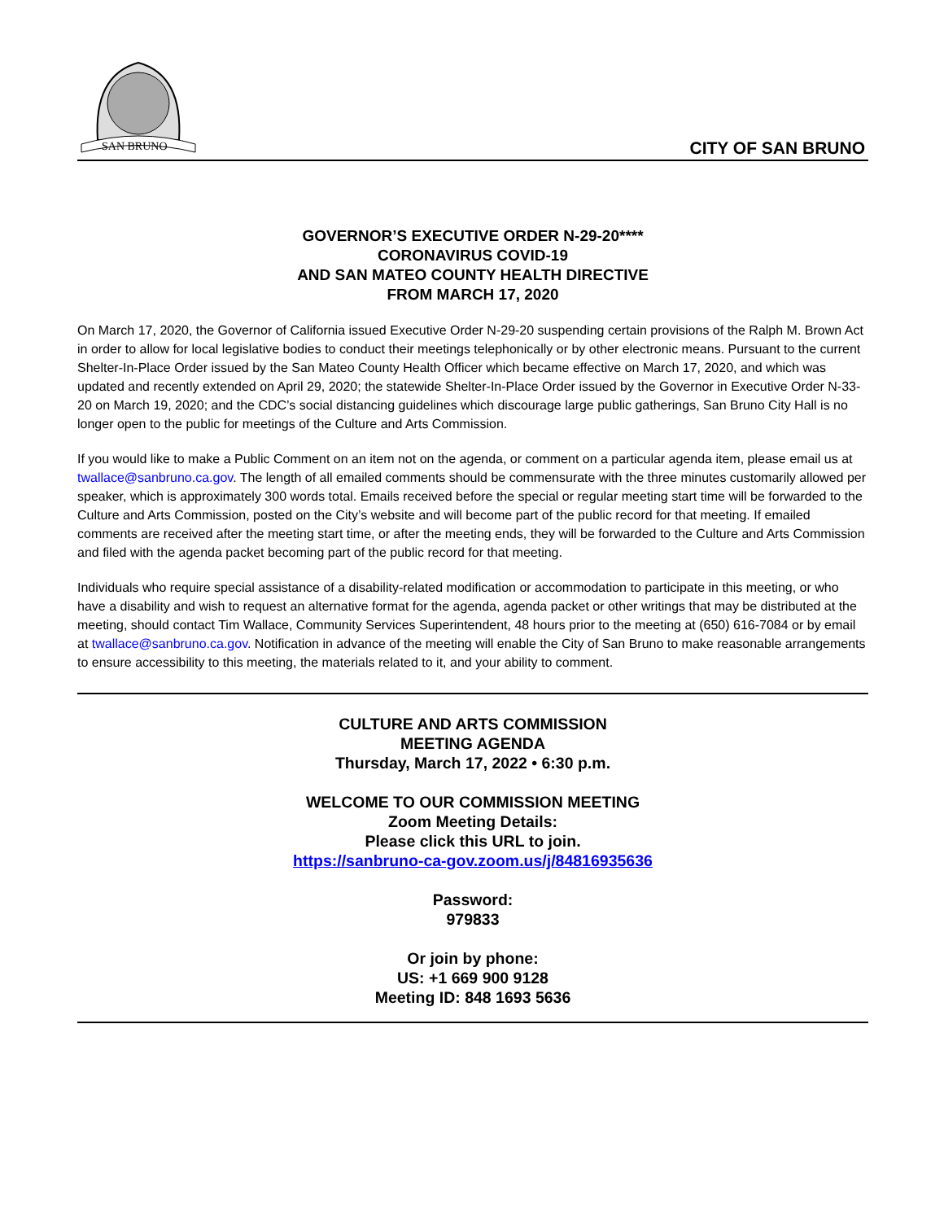SAN BRUNO
CITY OF SAN BRUNO
GOVERNOR’S EXECUTIVE ORDER N-29-20****
CORONAVIRUS COVID-19
AND SAN MATEO COUNTY HEALTH DIRECTIVE
FROM MARCH 17, 2020
On March 17, 2020, the Governor of California issued Executive Order N-29-20 suspending certain provisions of the Ralph M. Brown Act in order to allow for local legislative bodies to conduct their meetings telephonically or by other electronic means. Pursuant to the current Shelter-In-Place Order issued by the San Mateo County Health Officer which became effective on March 17, 2020, and which was updated and recently extended on April 29, 2020; the statewide Shelter-In-Place Order issued by the Governor in Executive Order N-33-20 on March 19, 2020; and the CDC’s social distancing guidelines which discourage large public gatherings, San Bruno City Hall is no longer open to the public for meetings of the Culture and Arts Commission.
If you would like to make a Public Comment on an item not on the agenda, or comment on a particular agenda item, please email us at twallace@sanbruno.ca.gov. The length of all emailed comments should be commensurate with the three minutes customarily allowed per speaker, which is approximately 300 words total. Emails received before the special or regular meeting start time will be forwarded to the Culture and Arts Commission, posted on the City’s website and will become part of the public record for that meeting. If emailed comments are received after the meeting start time, or after the meeting ends, they will be forwarded to the Culture and Arts Commission and filed with the agenda packet becoming part of the public record for that meeting.
Individuals who require special assistance of a disability-related modification or accommodation to participate in this meeting, or who have a disability and wish to request an alternative format for the agenda, agenda packet or other writings that may be distributed at the meeting, should contact Tim Wallace, Community Services Superintendent, 48 hours prior to the meeting at (650) 616-7084 or by email at twallace@sanbruno.ca.gov. Notification in advance of the meeting will enable the City of San Bruno to make reasonable arrangements to ensure accessibility to this meeting, the materials related to it, and your ability to comment.
CULTURE AND ARTS COMMISSION
MEETING AGENDA
Thursday, March 17, 2022 • 6:30 p.m.
WELCOME TO OUR COMMISSION MEETING
Zoom Meeting Details:
Please click this URL to join.
https://sanbruno-ca-gov.zoom.us/j/84816935636
Password:
979833
Or join by phone:
US: +1 669 900 9128
Meeting ID: 848 1693 5636